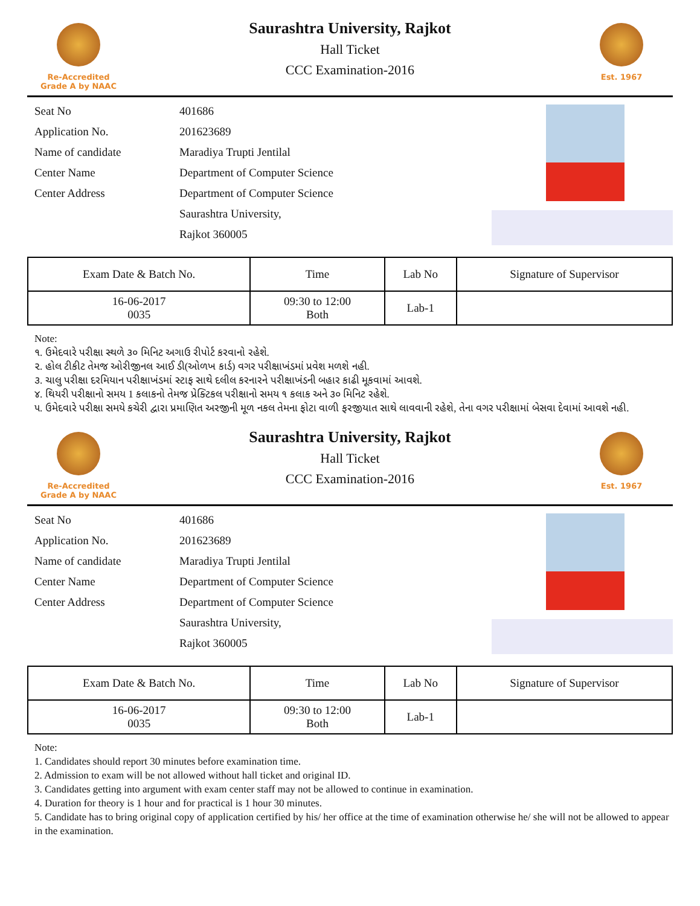Re-Accredited
Grade A by NAAC
Saurashtra University, Rajkot
Hall Ticket
CCC Examination-2016
Est. 1967
Seat No 401686
Application No. 201623689
Name of candidate Maradiya Trupti Jentilal
Center Name Department of Computer Science
Center Address Department of Computer Science
Saurashtra University,
Rajkot 360005
| Exam Date & Batch No. | Time | Lab No | Signature of Supervisor |
| --- | --- | --- | --- |
| 16-06-2017 0035 | 09:30 to 12:00 Both | Lab-1 | |
Note:
૧. ઉમેદવારે પરીક્ષા સ્થળે ૩૦ મિનિટ અગાઉ રીપોર્ટ કરવાનો રહેશે.
૨. હોલ ટીકીટ તેમજ ઓરીજીનલ આઈ ડી(ઓળખ કાર્ડ) વગર પરીક્ષાખંડમાં પ્રવેશ મળશે નહી.
૩. ચાલુ પરીક્ષા દરમિયાન પરીક્ષાખંડમાં સ્ટાફ સાથે દલીલ કરનારને પરીક્ષાખંડની બહાર કાઢી મૂકવામાં આવશે.
૪. થિયરી પરીક્ષાનો સમય 1 કલાકનો તેમજ પ્રેક્ટિકલ પરીક્ષાનો સમય ૧ કલાક અને ૩૦ મિનિટ રહેશે.
૫. ઉમેદવારે પરીક્ષા સમયે કચેરી દ્વારા પ્રમાણિત અરજીની મૂળ નકલ તેમના ફોટા વાળી ફરજીયાત સાથે લાવવાની રહેશે, તેના વગર પરીક્ષામાં બેસવા દેવામાં આવશે નહી.
Re-Accredited
Grade A by NAAC
Saurashtra University, Rajkot
Hall Ticket
CCC Examination-2016
Est. 1967
Seat No 401686
Application No. 201623689
Name of candidate Maradiya Trupti Jentilal
Center Name Department of Computer Science
Center Address Department of Computer Science
Saurashtra University,
Rajkot 360005
| Exam Date & Batch No. | Time | Lab No | Signature of Supervisor |
| --- | --- | --- | --- |
| 16-06-2017 0035 | 09:30 to 12:00 Both | Lab-1 | |
Note:
1. Candidates should report 30 minutes before examination time.
2. Admission to exam will be not allowed without hall ticket and original ID.
3. Candidates getting into argument with exam center staff may not be allowed to continue in examination.
4. Duration for theory is 1 hour and for practical is 1 hour 30 minutes.
5. Candidate has to bring original copy of application certified by his/ her office at the time of examination otherwise he/ she will not be allowed to appear in the examination.